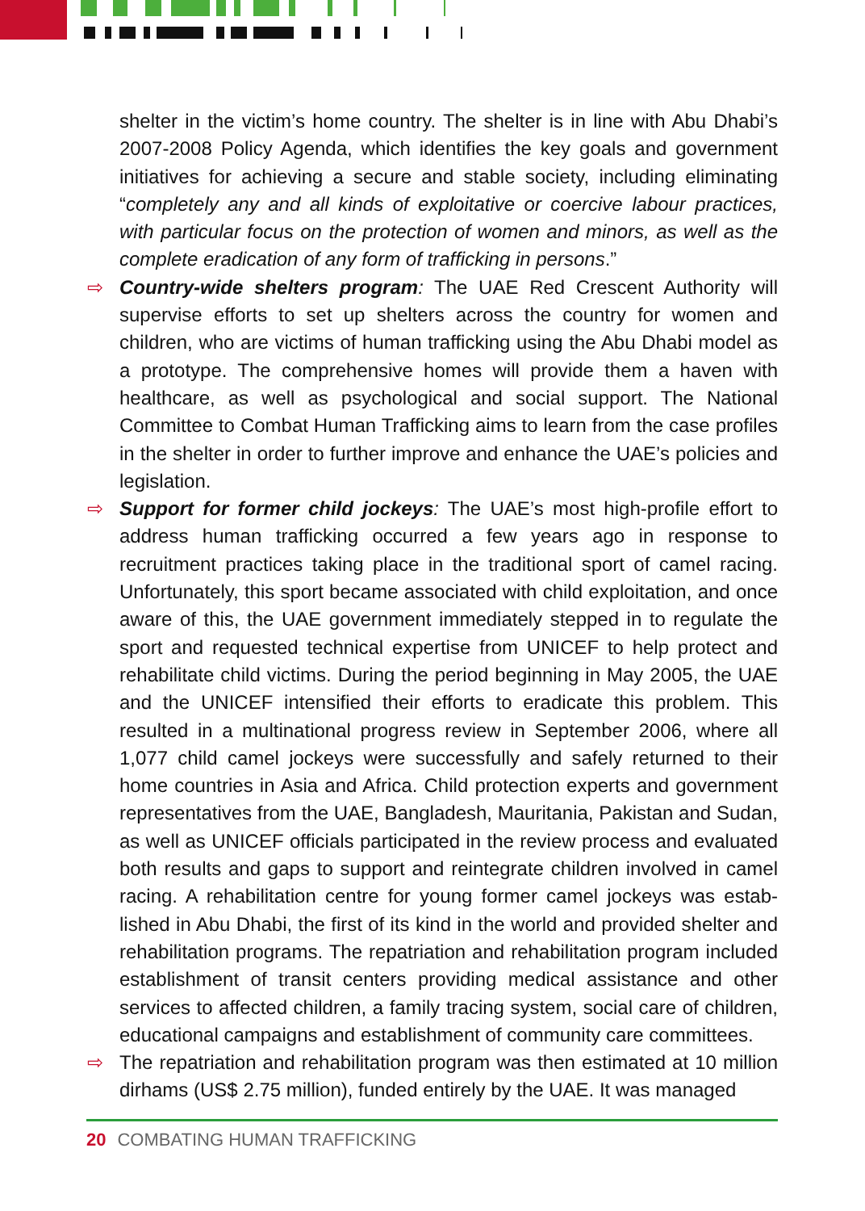shelter in the victim’s home country. The shelter is in line with Abu Dhabi’s 2007-2008 Policy Agenda, which identifies the key goals and government initiatives for achieving a secure and stable society, including eliminating “completely any and all kinds of exploitative or coercive labour practices, with particular focus on the protection of women and minors, as well as the complete eradication of any form of trafficking in persons.”
⇨ Country-wide shelters program: The UAE Red Crescent Authority will supervise efforts to set up shelters across the country for women and children, who are victims of human trafficking using the Abu Dhabi model as a prototype. The comprehensive homes will provide them a haven with healthcare, as well as psychological and social support. The National Committee to Combat Human Trafficking aims to learn from the case profiles in the shelter in order to further improve and enhance the UAE’s policies and legislation.
⇨ Support for former child jockeys: The UAE’s most high-profile effort to address human trafficking occurred a few years ago in response to recruitment practices taking place in the traditional sport of camel racing. Unfortunately, this sport became associated with child exploitation, and once aware of this, the UAE government immediately stepped in to regulate the sport and requested technical expertise from UNICEF to help protect and rehabilitate child victims. During the period beginning in May 2005, the UAE and the UNICEF intensified their efforts to eradicate this problem. This resulted in a multinational progress review in September 2006, where all 1,077 child camel jockeys were successfully and safely returned to their home countries in Asia and Africa. Child protection experts and government representatives from the UAE, Bangladesh, Mauritania, Pakistan and Sudan, as well as UNICEF officials participated in the review process and evaluated both results and gaps to support and reintegrate children involved in camel racing. A rehabilitation centre for young former camel jockeys was estab­lished in Abu Dhabi, the first of its kind in the world and provided shelter and rehabilitation programs. The repatriation and rehabilitation program included establishment of transit centers providing medical assistance and other services to affected children, a family tracing system, social care of children, educational campaigns and establishment of community care committees.
⇨ The repatriation and rehabilitation program was then estimated at 10 million dirhams (US$ 2.75 million), funded entirely by the UAE. It was managed
20 COMBATING HUMAN TRAFFICKING